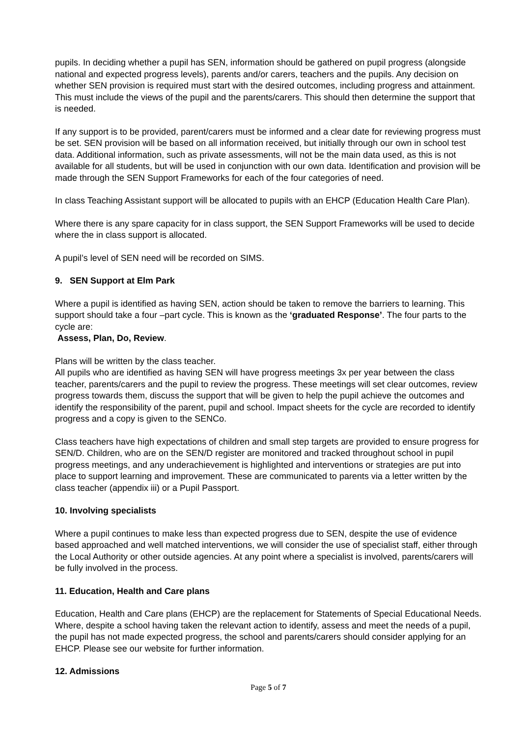pupils. In deciding whether a pupil has SEN, information should be gathered on pupil progress (alongside national and expected progress levels), parents and/or carers, teachers and the pupils. Any decision on whether SEN provision is required must start with the desired outcomes, including progress and attainment. This must include the views of the pupil and the parents/carers. This should then determine the support that is needed.
If any support is to be provided, parent/carers must be informed and a clear date for reviewing progress must be set. SEN provision will be based on all information received, but initially through our own in school test data. Additional information, such as private assessments, will not be the main data used, as this is not available for all students, but will be used in conjunction with our own data. Identification and provision will be made through the SEN Support Frameworks for each of the four categories of need.
In class Teaching Assistant support will be allocated to pupils with an EHCP (Education Health Care Plan).
Where there is any spare capacity for in class support, the SEN Support Frameworks will be used to decide where the in class support is allocated.
A pupil’s level of SEN need will be recorded on SIMS.
9. SEN Support at Elm Park
Where a pupil is identified as having SEN, action should be taken to remove the barriers to learning. This support should take a four –part cycle. This is known as the ‘graduated Response’. The four parts to the cycle are:
Assess, Plan, Do, Review.
Plans will be written by the class teacher.
All pupils who are identified as having SEN will have progress meetings 3x per year between the class teacher, parents/carers and the pupil to review the progress. These meetings will set clear outcomes, review progress towards them, discuss the support that will be given to help the pupil achieve the outcomes and identify the responsibility of the parent, pupil and school. Impact sheets for the cycle are recorded to identify progress and a copy is given to the SENCo.
Class teachers have high expectations of children and small step targets are provided to ensure progress for SEN/D. Children, who are on the SEN/D register are monitored and tracked throughout school in pupil progress meetings, and any underachievement is highlighted and interventions or strategies are put into place to support learning and improvement. These are communicated to parents via a letter written by the class teacher (appendix iii) or a Pupil Passport.
10. Involving specialists
Where a pupil continues to make less than expected progress due to SEN, despite the use of evidence based approached and well matched interventions, we will consider the use of specialist staff, either through the Local Authority or other outside agencies. At any point where a specialist is involved, parents/carers will be fully involved in the process.
11. Education, Health and Care plans
Education, Health and Care plans (EHCP) are the replacement for Statements of Special Educational Needs. Where, despite a school having taken the relevant action to identify, assess and meet the needs of a pupil, the pupil has not made expected progress, the school and parents/carers should consider applying for an EHCP. Please see our website for further information.
12. Admissions
Page 5 of 7